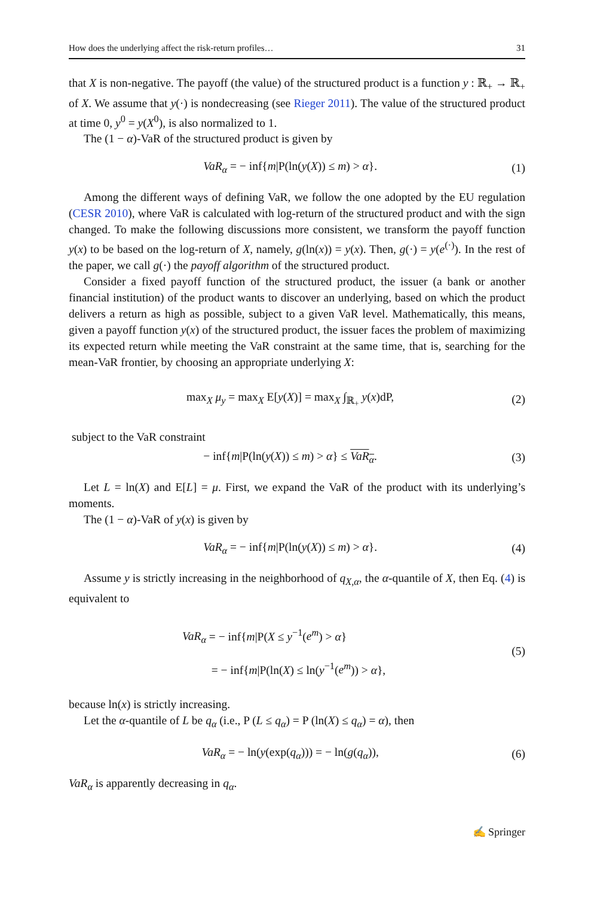How does the underlying affect the risk-return profiles… 31
that X is non-negative. The payoff (the value) of the structured product is a function y : ℝ<sub>+</sub> → ℝ<sub>+</sub> of X. We assume that y(·) is nondecreasing (see Rieger 2011). The value of the structured product at time 0, y<sup>0</sup> = y(X<sup>0</sup>), is also normalized to 1.
The (1 − α)-VaR of the structured product is given by
VaR<sub>α</sub> = − inf{m|P(ln(y(X)) ≤ m) > α}. (1)
Among the different ways of defining VaR, we follow the one adopted by the EU regulation (CESR 2010), where VaR is calculated with log-return of the structured product and with the sign changed. To make the following discussions more consistent, we transform the payoff function y(x) to be based on the log-return of X, namely, g(ln(x)) = y(x). Then, g(·) = y(e<sup>(·)</sup>). In the rest of the paper, we call g(·) the payoff algorithm of the structured product.
Consider a fixed payoff function of the structured product, the issuer (a bank or another financial institution) of the product wants to discover an underlying, based on which the product delivers a return as high as possible, subject to a given VaR level. Mathematically, this means, given a payoff function y(x) of the structured product, the issuer faces the problem of maximizing its expected return while meeting the VaR constraint at the same time, that is, searching for the mean-VaR frontier, by choosing an appropriate underlying X:
max<sub>X</sub> μ<sub>y</sub> = max<sub>X</sub> E[y(X)] = max<sub>X</sub> ∫<sub>ℝ<sub>+</sub></sub> y(x)dP, (2)
subject to the VaR constraint
− inf{m|P(ln(y(X)) ≤ m) > α} ≤ VaR<sub>α</sub>. (3)
Let L = ln(X) and E[L] = μ. First, we expand the VaR of the product with its underlying’s moments.
The (1 − α)-VaR of y(x) is given by
VaR<sub>α</sub> = − inf{m|P(ln(y(X)) ≤ m) > α}. (4)
Assume y is strictly increasing in the neighborhood of q<sub>X,α</sub>, the α-quantile of X, then Eq. (4) is equivalent to
VaR<sub>α</sub> = − inf{m|P(X ≤ y<sup>−1</sup>(e<sup>m</sup>) > α}
= − inf{m|P(ln(X) ≤ ln(y<sup>−1</sup>(e<sup>m</sup>)) > α}, (5)
because ln(x) is strictly increasing.
Let the α-quantile of L be q<sub>α</sub> (i.e., P (L ≤ q<sub>α</sub>) = P (ln(X) ≤ q<sub>α</sub>) = α), then
VaR<sub>α</sub> = − ln(y(exp(q<sub>α</sub>))) = − ln(g(q<sub>α</sub>)), (6)
VaR<sub>α</sub> is apparently decreasing in q<sub>α</sub>.
✍ Springer